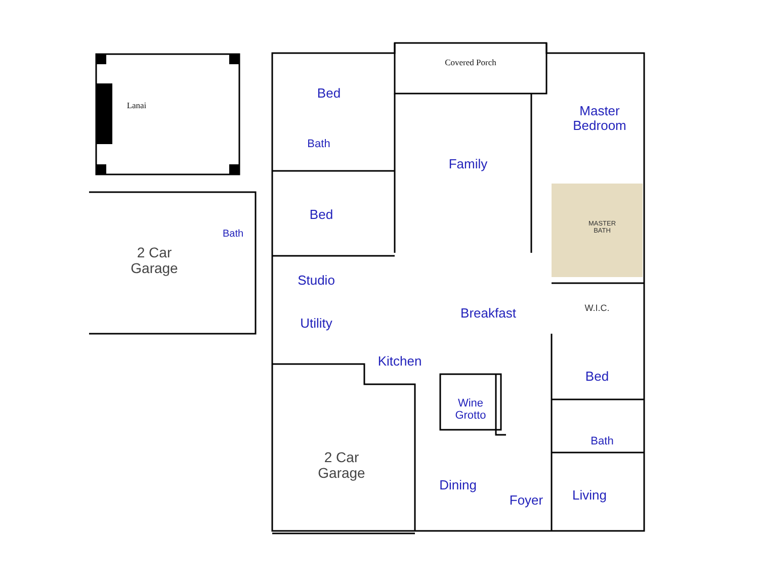Lanai
Covered Porch
Bed
Bath
Family
Master Bedroom
Bed
Bath
2 Car Garage
MASTER BATH
Studio
Utility
Breakfast
W.I.C.
Kitchen
Bed
Wine Grotto
Bath
2 Car Garage
Dining
Foyer Living